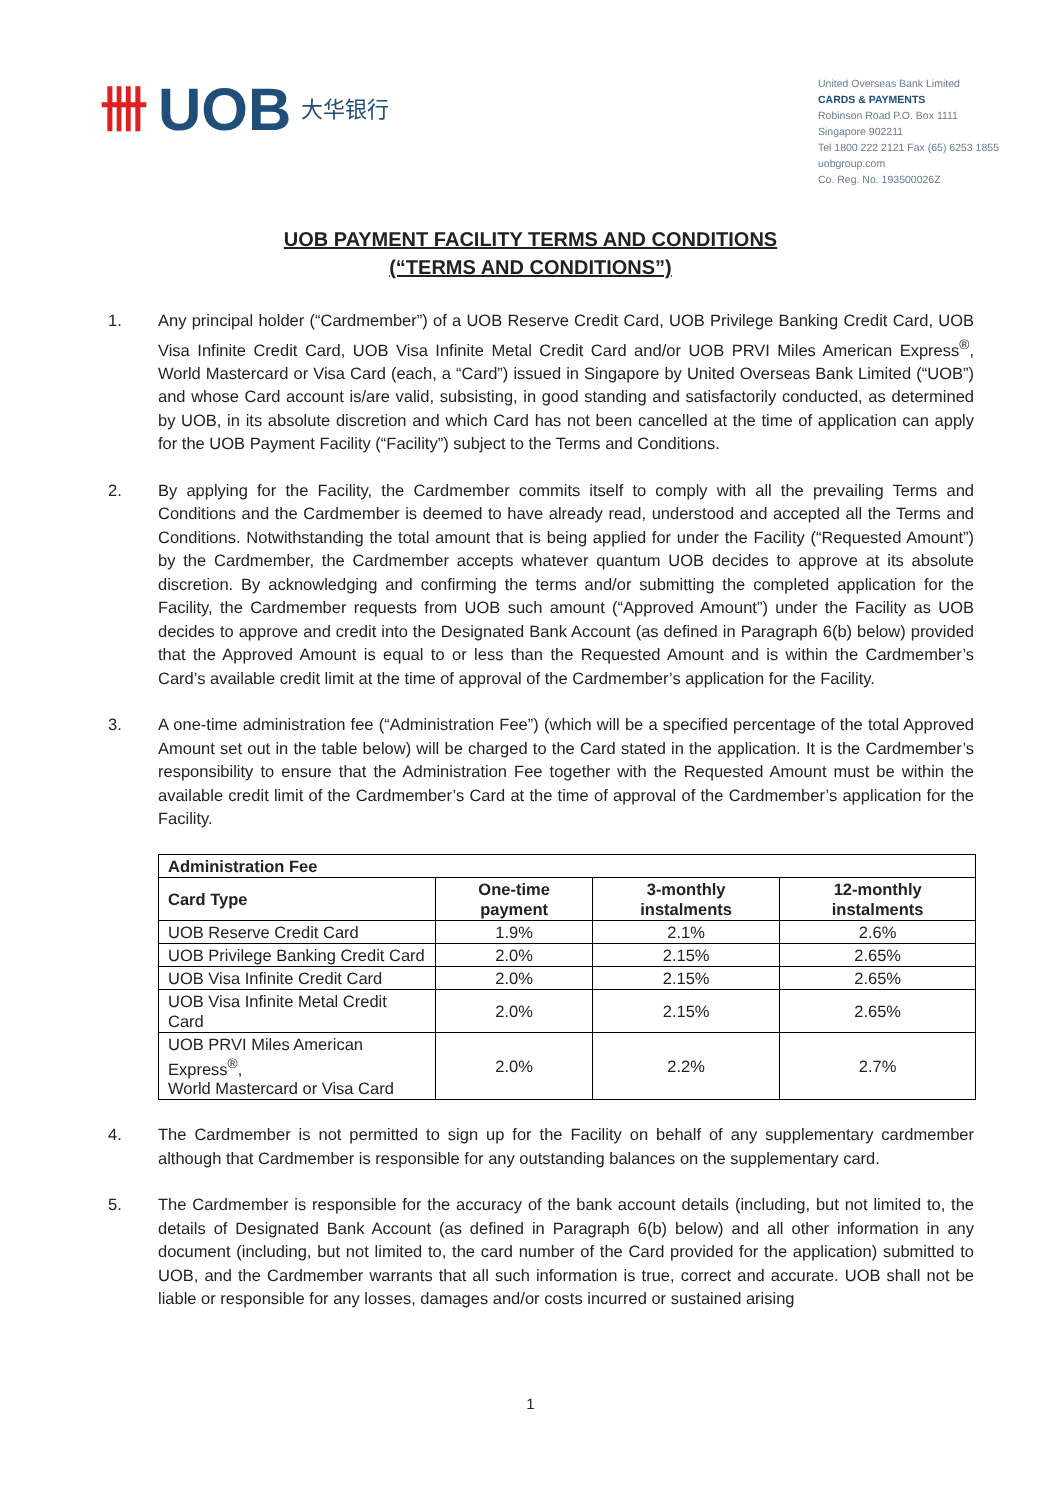卌 UOB 大华银行
United Overseas Bank Limited
CARDS & PAYMENTS
Robinson Road P.O. Box 1111
Singapore 902211
Tel 1800 222 2121 Fax (65) 6253 1855
uobgroup.com
Co. Reg. No. 193500026Z
UOB PAYMENT FACILITY TERMS AND CONDITIONS
(“TERMS AND CONDITIONS”)
1. Any principal holder (“Cardmember”) of a UOB Reserve Credit Card, UOB Privilege Banking Credit Card, UOB Visa Infinite Credit Card, UOB Visa Infinite Metal Credit Card and/or UOB PRVI Miles American Express<sup>®</sup>, World Mastercard or Visa Card (each, a “Card”) issued in Singapore by United Overseas Bank Limited (“UOB”) and whose Card account is/are valid, subsisting, in good standing and satisfactorily conducted, as determined by UOB, in its absolute discretion and which Card has not been cancelled at the time of application can apply for the UOB Payment Facility (“Facility”) subject to the Terms and Conditions.
2. By applying for the Facility, the Cardmember commits itself to comply with all the prevailing Terms and Conditions and the Cardmember is deemed to have already read, understood and accepted all the Terms and Conditions. Notwithstanding the total amount that is being applied for under the Facility (“Requested Amount”) by the Cardmember, the Cardmember accepts whatever quantum UOB decides to approve at its absolute discretion. By acknowledging and confirming the terms and/or submitting the completed application for the Facility, the Cardmember requests from UOB such amount (“Approved Amount”) under the Facility as UOB decides to approve and credit into the Designated Bank Account (as defined in Paragraph 6(b) below) provided that the Approved Amount is equal to or less than the Requested Amount and is within the Cardmember’s Card’s available credit limit at the time of approval of the Cardmember’s application for the Facility.
3. A one-time administration fee (“Administration Fee”) (which will be a specified percentage of the total Approved Amount set out in the table below) will be charged to the Card stated in the application. It is the Cardmember’s responsibility to ensure that the Administration Fee together with the Requested Amount must be within the available credit limit of the Cardmember’s Card at the time of approval of the Cardmember’s application for the Facility.
| Administration Fee | | | |
| --- | --- | --- | --- |
| Card Type | One-time payment | 3-monthly instalments | 12-monthly instalments |
| UOB Reserve Credit Card | 1.9% | 2.1% | 2.6% |
| UOB Privilege Banking Credit Card | 2.0% | 2.15% | 2.65% |
| UOB Visa Infinite Credit Card | 2.0% | 2.15% | 2.65% |
| UOB Visa Infinite Metal Credit Card | 2.0% | 2.15% | 2.65% |
| UOB PRVI Miles American Express<sup>®</sup>, World Mastercard or Visa Card | 2.0% | 2.2% | 2.7% |
4. The Cardmember is not permitted to sign up for the Facility on behalf of any supplementary cardmember although that Cardmember is responsible for any outstanding balances on the supplementary card.
5. The Cardmember is responsible for the accuracy of the bank account details (including, but not limited to, the details of Designated Bank Account (as defined in Paragraph 6(b) below) and all other information in any document (including, but not limited to, the card number of the Card provided for the application) submitted to UOB, and the Cardmember warrants that all such information is true, correct and accurate. UOB shall not be liable or responsible for any losses, damages and/or costs incurred or sustained arising
1